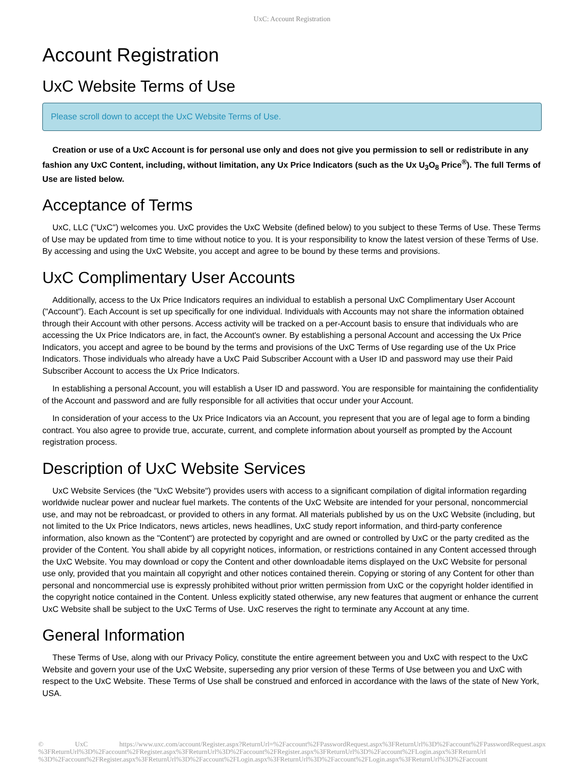UxC: Account Registration
Account Registration
UxC Website Terms of Use
Please scroll down to accept the UxC Website Terms of Use.
Creation or use of a UxC Account is for personal use only and does not give you permission to sell or redistribute in any fashion any UxC Content, including, without limitation, any Ux Price Indicators (such as the Ux U<sub>3</sub>O<sub>8</sub> Price<sup>®</sup>). The full Terms of Use are listed below.
Acceptance of Terms
UxC, LLC ("UxC") welcomes you. UxC provides the UxC Website (defined below) to you subject to these Terms of Use. These Terms of Use may be updated from time to time without notice to you. It is your responsibility to know the latest version of these Terms of Use. By accessing and using the UxC Website, you accept and agree to be bound by these terms and provisions.
UxC Complimentary User Accounts
Additionally, access to the Ux Price Indicators requires an individual to establish a personal UxC Complimentary User Account ("Account"). Each Account is set up specifically for one individual. Individuals with Accounts may not share the information obtained through their Account with other persons. Access activity will be tracked on a per-Account basis to ensure that individuals who are accessing the Ux Price Indicators are, in fact, the Account's owner. By establishing a personal Account and accessing the Ux Price Indicators, you accept and agree to be bound by the terms and provisions of the UxC Terms of Use regarding use of the Ux Price Indicators. Those individuals who already have a UxC Paid Subscriber Account with a User ID and password may use their Paid Subscriber Account to access the Ux Price Indicators.
In establishing a personal Account, you will establish a User ID and password. You are responsible for maintaining the confidentiality of the Account and password and are fully responsible for all activities that occur under your Account.
In consideration of your access to the Ux Price Indicators via an Account, you represent that you are of legal age to form a binding contract. You also agree to provide true, accurate, current, and complete information about yourself as prompted by the Account registration process.
Description of UxC Website Services
UxC Website Services (the "UxC Website") provides users with access to a significant compilation of digital information regarding worldwide nuclear power and nuclear fuel markets. The contents of the UxC Website are intended for your personal, noncommercial use, and may not be rebroadcast, or provided to others in any format. All materials published by us on the UxC Website (including, but not limited to the Ux Price Indicators, news articles, news headlines, UxC study report information, and third-party conference information, also known as the "Content") are protected by copyright and are owned or controlled by UxC or the party credited as the provider of the Content. You shall abide by all copyright notices, information, or restrictions contained in any Content accessed through the UxC Website. You may download or copy the Content and other downloadable items displayed on the UxC Website for personal use only, provided that you maintain all copyright and other notices contained therein. Copying or storing of any Content for other than personal and noncommercial use is expressly prohibited without prior written permission from UxC or the copyright holder identified in the copyright notice contained in the Content. Unless explicitly stated otherwise, any new features that augment or enhance the current UxC Website shall be subject to the UxC Terms of Use. UxC reserves the right to terminate any Account at any time.
General Information
These Terms of Use, along with our Privacy Policy, constitute the entire agreement between you and UxC with respect to the UxC Website and govern your use of the UxC Website, superseding any prior version of these Terms of Use between you and UxC with respect to the UxC Website. These Terms of Use shall be construed and enforced in accordance with the laws of the state of New York, USA.
© UxC https://www.uxc.com/account/Register.aspx?ReturnUrl=%2Faccount%2FPasswordRequest.aspx%3FReturnUrl%3D%2Faccount%2FPasswordRequest.aspx %3FReturnUrl%3D%2Faccount%2FRegister.aspx%3FReturnUrl%3D%2Faccount%2FRegister.aspx%3FReturnUrl%3D%2Faccount%2FLogin.aspx%3FReturnUrl %3D%2Faccount%2FRegister.aspx%3FReturnUrl%3D%2Faccount%2FLogin.aspx%3FReturnUrl%3D%2Faccount%2FLogin.aspx%3FReturnUrl%3D%2Faccount